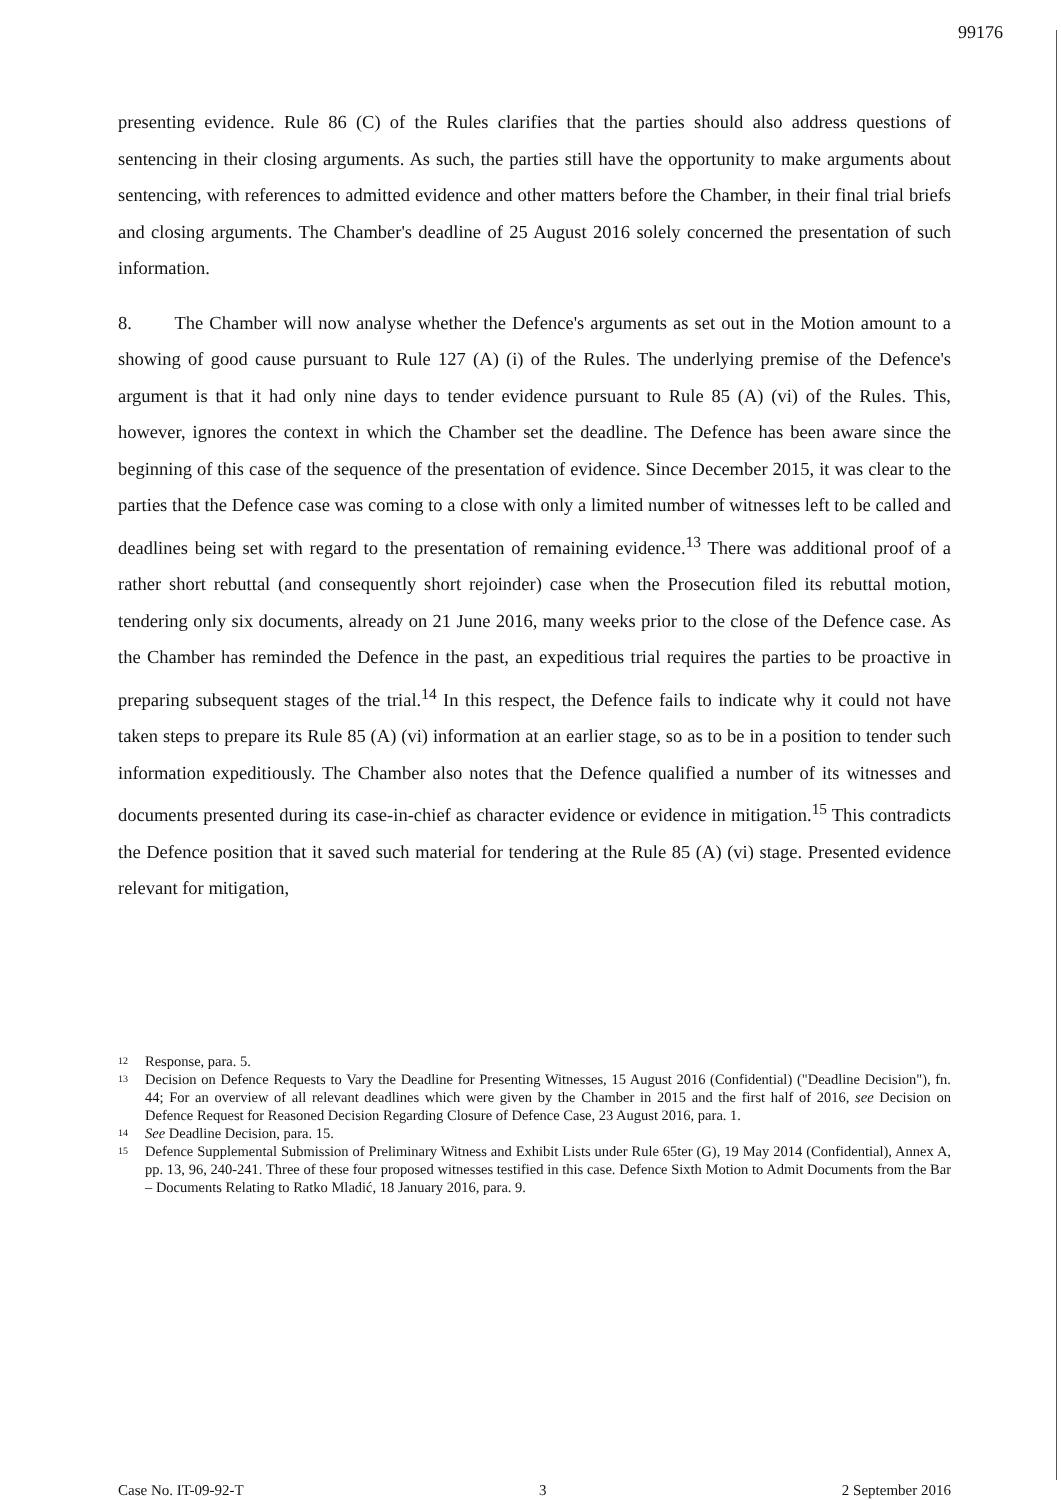99176
presenting evidence. Rule 86 (C) of the Rules clarifies that the parties should also address questions of sentencing in their closing arguments. As such, the parties still have the opportunity to make arguments about sentencing, with references to admitted evidence and other matters before the Chamber, in their final trial briefs and closing arguments. The Chamber's deadline of 25 August 2016 solely concerned the presentation of such information.
8. The Chamber will now analyse whether the Defence's arguments as set out in the Motion amount to a showing of good cause pursuant to Rule 127 (A) (i) of the Rules. The underlying premise of the Defence's argument is that it had only nine days to tender evidence pursuant to Rule 85 (A) (vi) of the Rules. This, however, ignores the context in which the Chamber set the deadline. The Defence has been aware since the beginning of this case of the sequence of the presentation of evidence. Since December 2015, it was clear to the parties that the Defence case was coming to a close with only a limited number of witnesses left to be called and deadlines being set with regard to the presentation of remaining evidence.<sup>13</sup> There was additional proof of a rather short rebuttal (and consequently short rejoinder) case when the Prosecution filed its rebuttal motion, tendering only six documents, already on 21 June 2016, many weeks prior to the close of the Defence case. As the Chamber has reminded the Defence in the past, an expeditious trial requires the parties to be proactive in preparing subsequent stages of the trial.<sup>14</sup> In this respect, the Defence fails to indicate why it could not have taken steps to prepare its Rule 85 (A) (vi) information at an earlier stage, so as to be in a position to tender such information expeditiously. The Chamber also notes that the Defence qualified a number of its witnesses and documents presented during its case-in-chief as character evidence or evidence in mitigation.<sup>15</sup> This contradicts the Defence position that it saved such material for tendering at the Rule 85 (A) (vi) stage. Presented evidence relevant for mitigation,
<sup>12</sup> Response, para. 5.
<sup>13</sup> Decision on Defence Requests to Vary the Deadline for Presenting Witnesses, 15 August 2016 (Confidential) ("Deadline Decision"), fn. 44; For an overview of all relevant deadlines which were given by the Chamber in 2015 and the first half of 2016, see Decision on Defence Request for Reasoned Decision Regarding Closure of Defence Case, 23 August 2016, para. 1.
<sup>14</sup> See Deadline Decision, para. 15.
<sup>15</sup> Defence Supplemental Submission of Preliminary Witness and Exhibit Lists under Rule 65ter (G), 19 May 2014 (Confidential), Annex A, pp. 13, 96, 240-241. Three of these four proposed witnesses testified in this case. Defence Sixth Motion to Admit Documents from the Bar – Documents Relating to Ratko Mladić, 18 January 2016, para. 9.
Case No. IT-09-92-T 3 2 September 2016